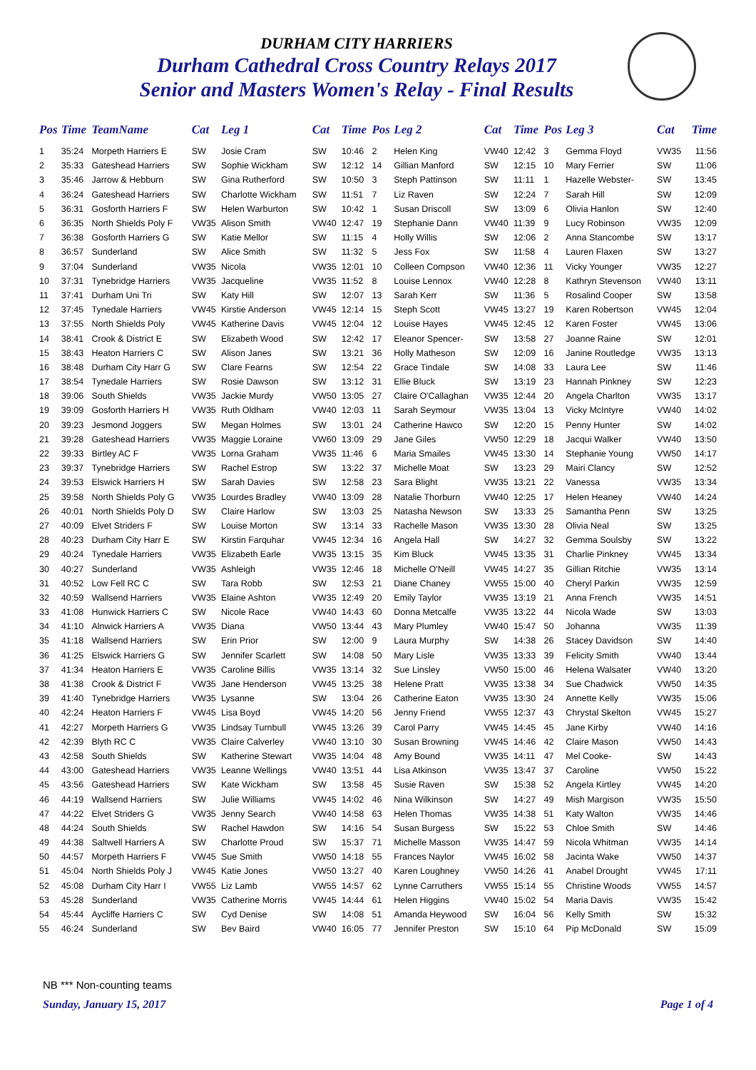DURHAM CITY HARRIERS
Durham Cathedral Cross Country Relays 2017
Senior and Masters Women's Relay - Final Results
| Pos | Time | TeamName | Cat | Leg 1 | Cat | Time | Pos | Leg 2 | Cat | Time | Pos | Leg 3 | Cat | Time |
| --- | --- | --- | --- | --- | --- | --- | --- | --- | --- | --- | --- | --- | --- | --- |
| 1 | 35:24 | Morpeth Harriers E | SW | Josie Cram | SW | 10:46 | 2 | Helen King | VW40 | 12:42 | 3 | Gemma Floyd | VW35 | 11:56 |
| 2 | 35:33 | Gateshead Harriers | SW | Sophie Wickham | SW | 12:12 | 14 | Gillian Manford | SW | 12:15 | 10 | Mary Ferrier | SW | 11:06 |
| 3 | 35:46 | Jarrow & Hebburn | SW | Gina Rutherford | SW | 10:50 | 3 | Steph Pattinson | SW | 11:11 | 1 | Hazelle Webster- | SW | 13:45 |
| 4 | 36:24 | Gateshead Harriers | SW | Charlotte Wickham | SW | 11:51 | 7 | Liz Raven | SW | 12:24 | 7 | Sarah Hill | SW | 12:09 |
| 5 | 36:31 | Gosforth Harriers F | SW | Helen Warburton | SW | 10:42 | 1 | Susan Driscoll | SW | 13:09 | 6 | Olivia Hanlon | SW | 12:40 |
| 6 | 36:35 | North Shields Poly F | VW35 | Alison Smith | VW40 | 12:47 | 19 | Stephanie Dann | VW40 | 11:39 | 9 | Lucy Robinson | VW35 | 12:09 |
| 7 | 36:38 | Gosforth Harriers G | SW | Katie Mellor | SW | 11:15 | 4 | Holly Willis | SW | 12:06 | 2 | Anna Stancombe | SW | 13:17 |
| 8 | 36:57 | Sunderland | SW | Alice Smith | SW | 11:32 | 5 | Jess Fox | SW | 11:58 | 4 | Lauren Flaxen | SW | 13:27 |
| 9 | 37:04 | Sunderland | VW35 | Nicola | VW35 | 12:01 | 10 | Colleen Compson | VW40 | 12:36 | 11 | Vicky Younger | VW35 | 12:27 |
| 10 | 37:31 | Tynebridge Harriers | VW35 | Jacqueline | VW35 | 11:52 | 8 | Louise Lennox | VW40 | 12:28 | 8 | Kathryn Stevenson | VW40 | 13:11 |
| 11 | 37:41 | Durham Uni Tri | SW | Katy Hill | SW | 12:07 | 13 | Sarah Kerr | SW | 11:36 | 5 | Rosalind Cooper | SW | 13:58 |
| 12 | 37:45 | Tynedale Harriers | VW45 | Kirstie Anderson | VW45 | 12:14 | 15 | Steph Scott | VW45 | 13:27 | 19 | Karen Robertson | VW45 | 12:04 |
| 13 | 37:55 | North Shields Poly | VW45 | Katherine Davis | VW45 | 12:04 | 12 | Louise Hayes | VW45 | 12:45 | 12 | Karen Foster | VW45 | 13:06 |
| 14 | 38:41 | Crook & District E | SW | Elizabeth Wood | SW | 12:42 | 17 | Eleanor Spencer- | SW | 13:58 | 27 | Joanne Raine | SW | 12:01 |
| 15 | 38:43 | Heaton Harriers C | SW | Alison Janes | SW | 13:21 | 36 | Holly Matheson | SW | 12:09 | 16 | Janine Routledge | VW35 | 13:13 |
| 16 | 38:48 | Durham City Harr G | SW | Clare Fearns | SW | 12:54 | 22 | Grace Tindale | SW | 14:08 | 33 | Laura Lee | SW | 11:46 |
| 17 | 38:54 | Tynedale Harriers | SW | Rosie Dawson | SW | 13:12 | 31 | Ellie Bluck | SW | 13:19 | 23 | Hannah Pinkney | SW | 12:23 |
| 18 | 39:06 | South Shields | VW35 | Jackie Murdy | VW50 | 13:05 | 27 | Claire O'Callaghan | VW35 | 12:44 | 20 | Angela Charlton | VW35 | 13:17 |
| 19 | 39:09 | Gosforth Harriers H | VW35 | Ruth Oldham | VW40 | 12:03 | 11 | Sarah Seymour | VW35 | 13:04 | 13 | Vicky McIntyre | VW40 | 14:02 |
| 20 | 39:23 | Jesmond Joggers | SW | Megan Holmes | SW | 13:01 | 24 | Catherine Hawco | SW | 12:20 | 15 | Penny Hunter | SW | 14:02 |
| 21 | 39:28 | Gateshead Harriers | VW35 | Maggie Loraine | VW60 | 13:09 | 29 | Jane Giles | VW50 | 12:29 | 18 | Jacqui Walker | VW40 | 13:50 |
| 22 | 39:33 | Birtley AC F | VW35 | Lorna Graham | VW35 | 11:46 | 6 | Maria Smailes | VW45 | 13:30 | 14 | Stephanie Young | VW50 | 14:17 |
| 23 | 39:37 | Tynebridge Harriers | SW | Rachel Estrop | SW | 13:22 | 37 | Michelle Moat | SW | 13:23 | 29 | Mairi Clancy | SW | 12:52 |
| 24 | 39:53 | Elswick Harriers H | SW | Sarah Davies | SW | 12:58 | 23 | Sara Blight | VW35 | 13:21 | 22 | Vanessa | VW35 | 13:34 |
| 25 | 39:58 | North Shields Poly G | VW35 | Lourdes Bradley | VW40 | 13:09 | 28 | Natalie Thorburn | VW40 | 12:25 | 17 | Helen Heaney | VW40 | 14:24 |
| 26 | 40:01 | North Shields Poly D | SW | Claire Harlow | SW | 13:03 | 25 | Natasha Newson | SW | 13:33 | 25 | Samantha Penn | SW | 13:25 |
| 27 | 40:09 | Elvet Striders F | SW | Louise Morton | SW | 13:14 | 33 | Rachelle Mason | VW35 | 13:30 | 28 | Olivia Neal | SW | 13:25 |
| 28 | 40:23 | Durham City Harr E | SW | Kirstin Farquhar | VW45 | 12:34 | 16 | Angela Hall | SW | 14:27 | 32 | Gemma Soulsby | SW | 13:22 |
| 29 | 40:24 | Tynedale Harriers | VW35 | Elizabeth Earle | VW35 | 13:15 | 35 | Kim Bluck | VW45 | 13:35 | 31 | Charlie Pinkney | VW45 | 13:34 |
| 30 | 40:27 | Sunderland | VW35 | Ashleigh | VW35 | 12:46 | 18 | Michelle O'Neill | VW45 | 14:27 | 35 | Gillian Ritchie | VW35 | 13:14 |
| 31 | 40:52 | Low Fell RC C | SW | Tara Robb | SW | 12:53 | 21 | Diane Chaney | VW55 | 15:00 | 40 | Cheryl Parkin | VW35 | 12:59 |
| 32 | 40:59 | Wallsend Harriers | VW35 | Elaine Ashton | VW35 | 12:49 | 20 | Emily Taylor | VW35 | 13:19 | 21 | Anna French | VW35 | 14:51 |
| 33 | 41:08 | Hunwick Harriers C | SW | Nicole Race | VW40 | 14:43 | 60 | Donna Metcalfe | VW35 | 13:22 | 44 | Nicola Wade | SW | 13:03 |
| 34 | 41:10 | Alnwick Harriers A | VW35 | Diana | VW50 | 13:44 | 43 | Mary Plumley | VW40 | 15:47 | 50 | Johanna | VW35 | 11:39 |
| 35 | 41:18 | Wallsend Harriers | SW | Erin Prior | SW | 12:00 | 9 | Laura Murphy | SW | 14:38 | 26 | Stacey Davidson | SW | 14:40 |
| 36 | 41:25 | Elswick Harriers G | SW | Jennifer Scarlett | SW | 14:08 | 50 | Mary Lisle | VW35 | 13:33 | 39 | Felicity Smith | VW40 | 13:44 |
| 37 | 41:34 | Heaton Harriers E | VW35 | Caroline Billis | VW35 | 13:14 | 32 | Sue Linsley | VW50 | 15:00 | 46 | Helena Walsater | VW40 | 13:20 |
| 38 | 41:38 | Crook & District F | VW35 | Jane Henderson | VW45 | 13:25 | 38 | Helene Pratt | VW35 | 13:38 | 34 | Sue Chadwick | VW50 | 14:35 |
| 39 | 41:40 | Tynebridge Harriers | VW35 | Lysanne | SW | 13:04 | 26 | Catherine Eaton | VW35 | 13:30 | 24 | Annette Kelly | VW35 | 15:06 |
| 40 | 42:24 | Heaton Harriers F | VW45 | Lisa Boyd | VW45 | 14:20 | 56 | Jenny Friend | VW55 | 12:37 | 43 | Chrystal Skelton | VW45 | 15:27 |
| 41 | 42:27 | Morpeth Harriers G | VW35 | Lindsay Turnbull | VW45 | 13:26 | 39 | Carol Parry | VW45 | 14:45 | 45 | Jane Kirby | VW40 | 14:16 |
| 42 | 42:39 | Blyth RC C | VW35 | Claire Calverley | VW40 | 13:10 | 30 | Susan Browning | VW45 | 14:46 | 42 | Claire Mason | VW50 | 14:43 |
| 43 | 42:58 | South Shields | SW | Katherine Stewart | VW35 | 14:04 | 48 | Amy Bound | VW35 | 14:11 | 47 | Mel Cooke- | SW | 14:43 |
| 44 | 43:00 | Gateshead Harriers | VW35 | Leanne Wellings | VW40 | 13:51 | 44 | Lisa Atkinson | VW35 | 13:47 | 37 | Caroline | VW50 | 15:22 |
| 45 | 43:56 | Gateshead Harriers | SW | Kate Wickham | SW | 13:58 | 45 | Susie Raven | SW | 15:38 | 52 | Angela Kirtley | VW45 | 14:20 |
| 46 | 44:19 | Wallsend Harriers | SW | Julie Williams | VW45 | 14:02 | 46 | Nina Wilkinson | SW | 14:27 | 49 | Mish Margison | VW35 | 15:50 |
| 47 | 44:22 | Elvet Striders G | VW35 | Jenny Search | VW40 | 14:58 | 63 | Helen Thomas | VW35 | 14:38 | 51 | Katy Walton | VW35 | 14:46 |
| 48 | 44:24 | South Shields | SW | Rachel Hawdon | SW | 14:16 | 54 | Susan Burgess | SW | 15:22 | 53 | Chloe Smith | SW | 14:46 |
| 49 | 44:38 | Saltwell Harriers A | SW | Charlotte Proud | SW | 15:37 | 71 | Michelle Masson | VW35 | 14:47 | 59 | Nicola Whitman | VW35 | 14:14 |
| 50 | 44:57 | Morpeth Harriers F | VW45 | Sue Smith | VW50 | 14:18 | 55 | Frances Naylor | VW45 | 16:02 | 58 | Jacinta Wake | VW50 | 14:37 |
| 51 | 45:04 | North Shields Poly J | VW45 | Katie Jones | VW50 | 13:27 | 40 | Karen Loughney | VW50 | 14:26 | 41 | Anabel Drought | VW45 | 17:11 |
| 52 | 45:08 | Durham City Harr I | VW55 | Liz Lamb | VW55 | 14:57 | 62 | Lynne Carruthers | VW55 | 15:14 | 55 | Christine Woods | VW55 | 14:57 |
| 53 | 45:28 | Sunderland | VW35 | Catherine Morris | VW45 | 14:44 | 61 | Helen Higgins | VW40 | 15:02 | 54 | Maria Davis | VW35 | 15:42 |
| 54 | 45:44 | Aycliffe Harriers C | SW | Cyd Denise | SW | 14:08 | 51 | Amanda Heywood | SW | 16:04 | 56 | Kelly Smith | SW | 15:32 |
| 55 | 46:24 | Sunderland | SW | Bev Baird | VW40 | 16:05 | 77 | Jennifer Preston | SW | 15:10 | 64 | Pip McDonald | SW | 15:09 |
NB *** Non-counting teams
Sunday, January 15, 2017 Page 1 of 4